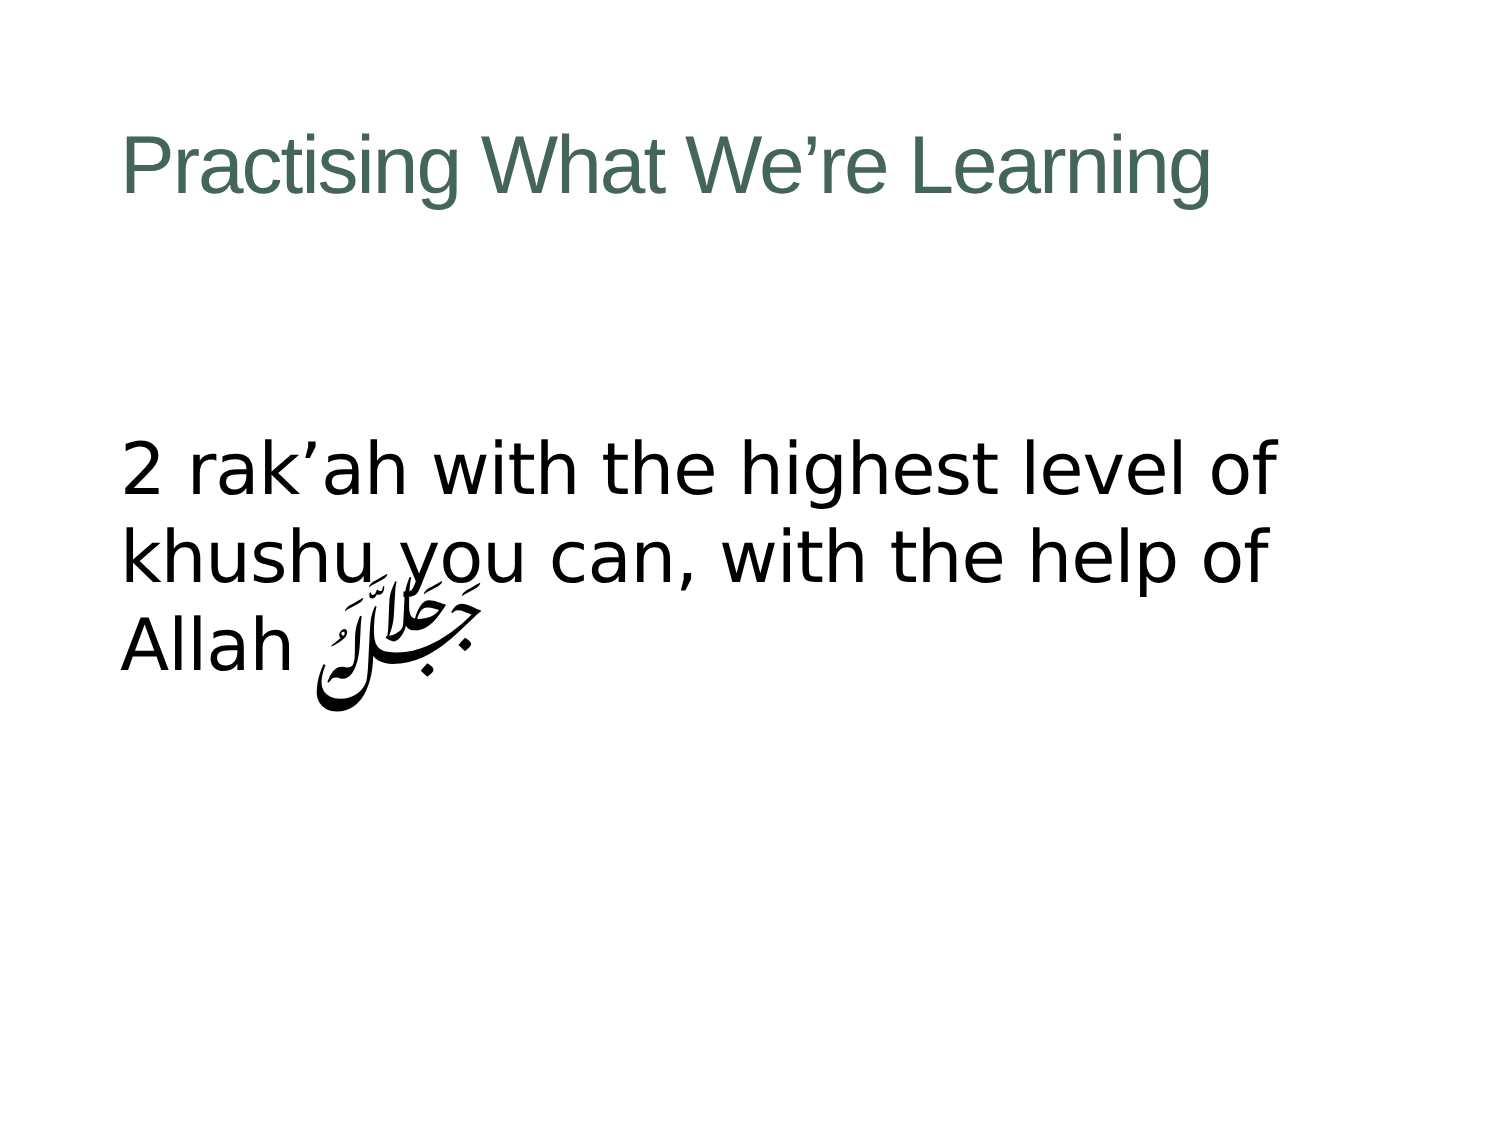Practising What We’re Learning
2 rak’ah with the highest level of khushu you can, with the help of Allah ﷻ